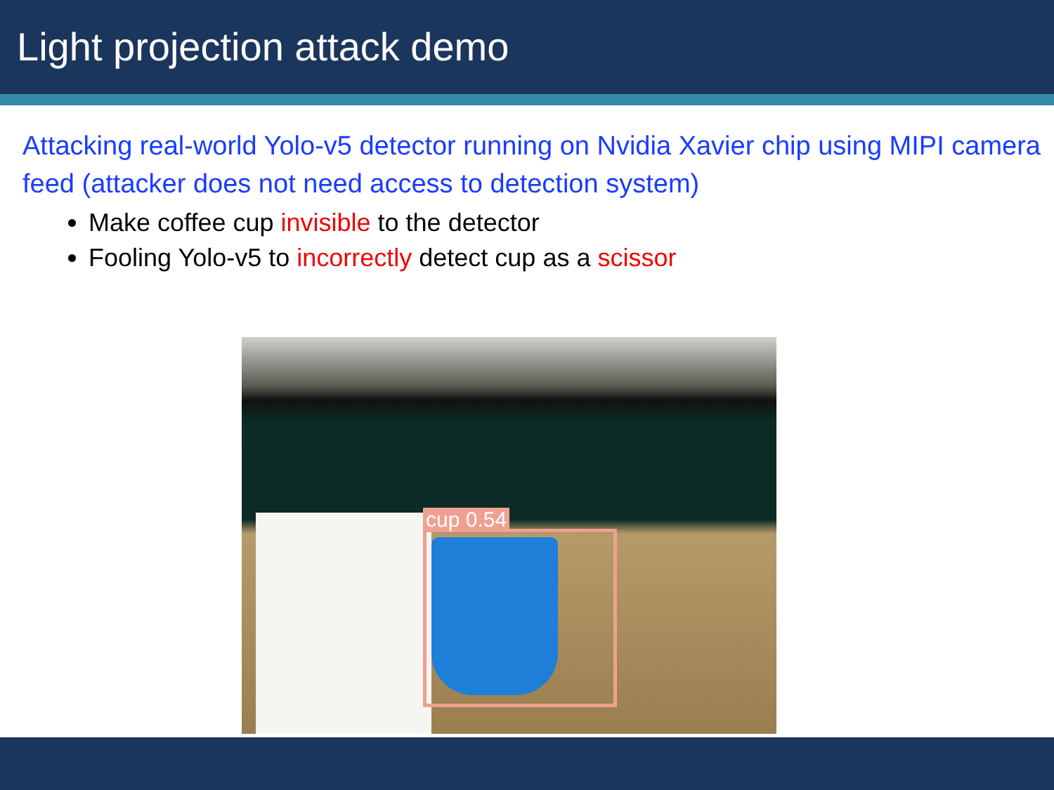Light projection attack demo
Attacking real-world Yolo-v5 detector running on Nvidia Xavier chip using MIPI camera feed (attacker does not need access to detection system)
Make coffee cup invisible to the detector
Fooling Yolo-v5 to incorrectly detect cup as a scissor
cup 0.54